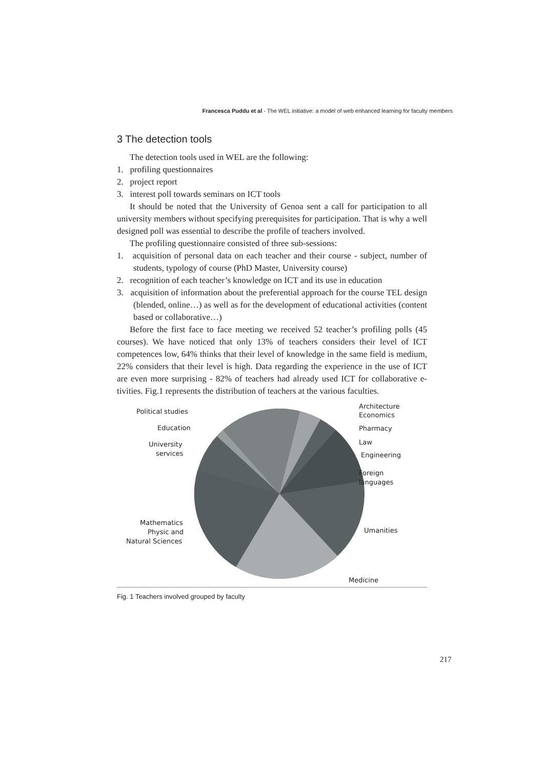Francesca Puddu et al - The WEL initiative: a model of web enhanced learning for faculty members
3 The detection tools
The detection tools used in WEL are the following:
1. profiling questionnaires
2. project report
3. interest poll towards seminars on ICT tools
It should be noted that the University of Genoa sent a call for participation to all university members without specifying prerequisites for participation. That is why a well designed poll was essential to describe the profile of teachers involved.
The profiling questionnaire consisted of three sub-sessions:
1. acquisition of personal data on each teacher and their course - subject, number of students, typology of course (PhD Master, University course)
2. recognition of each teacher’s knowledge on ICT and its use in education
3. acquisition of information about the preferential approach for the course TEL design (blended, online…) as well as for the development of educational activities (content based or collaborative…)
Before the first face to face meeting we received 52 teacher’s profiling polls (45 courses). We have noticed that only 13% of teachers considers their level of ICT competences low, 64% thinks that their level of knowledge in the same field is medium, 22% considers that their level is high. Data regarding the experience in the use of ICT are even more surprising - 82% of teachers had already used ICT for collaborative e-tivities. Fig.1 represents the distribution of teachers at the various faculties.
Political studies
Education
University
services
Mathematics
Physic and
Natural Sciences
Architecture
Economics
Pharmacy
Law
Engineering
Foreign
languages
Umanities
Medicine
Fig. 1 Teachers involved grouped by faculty
217